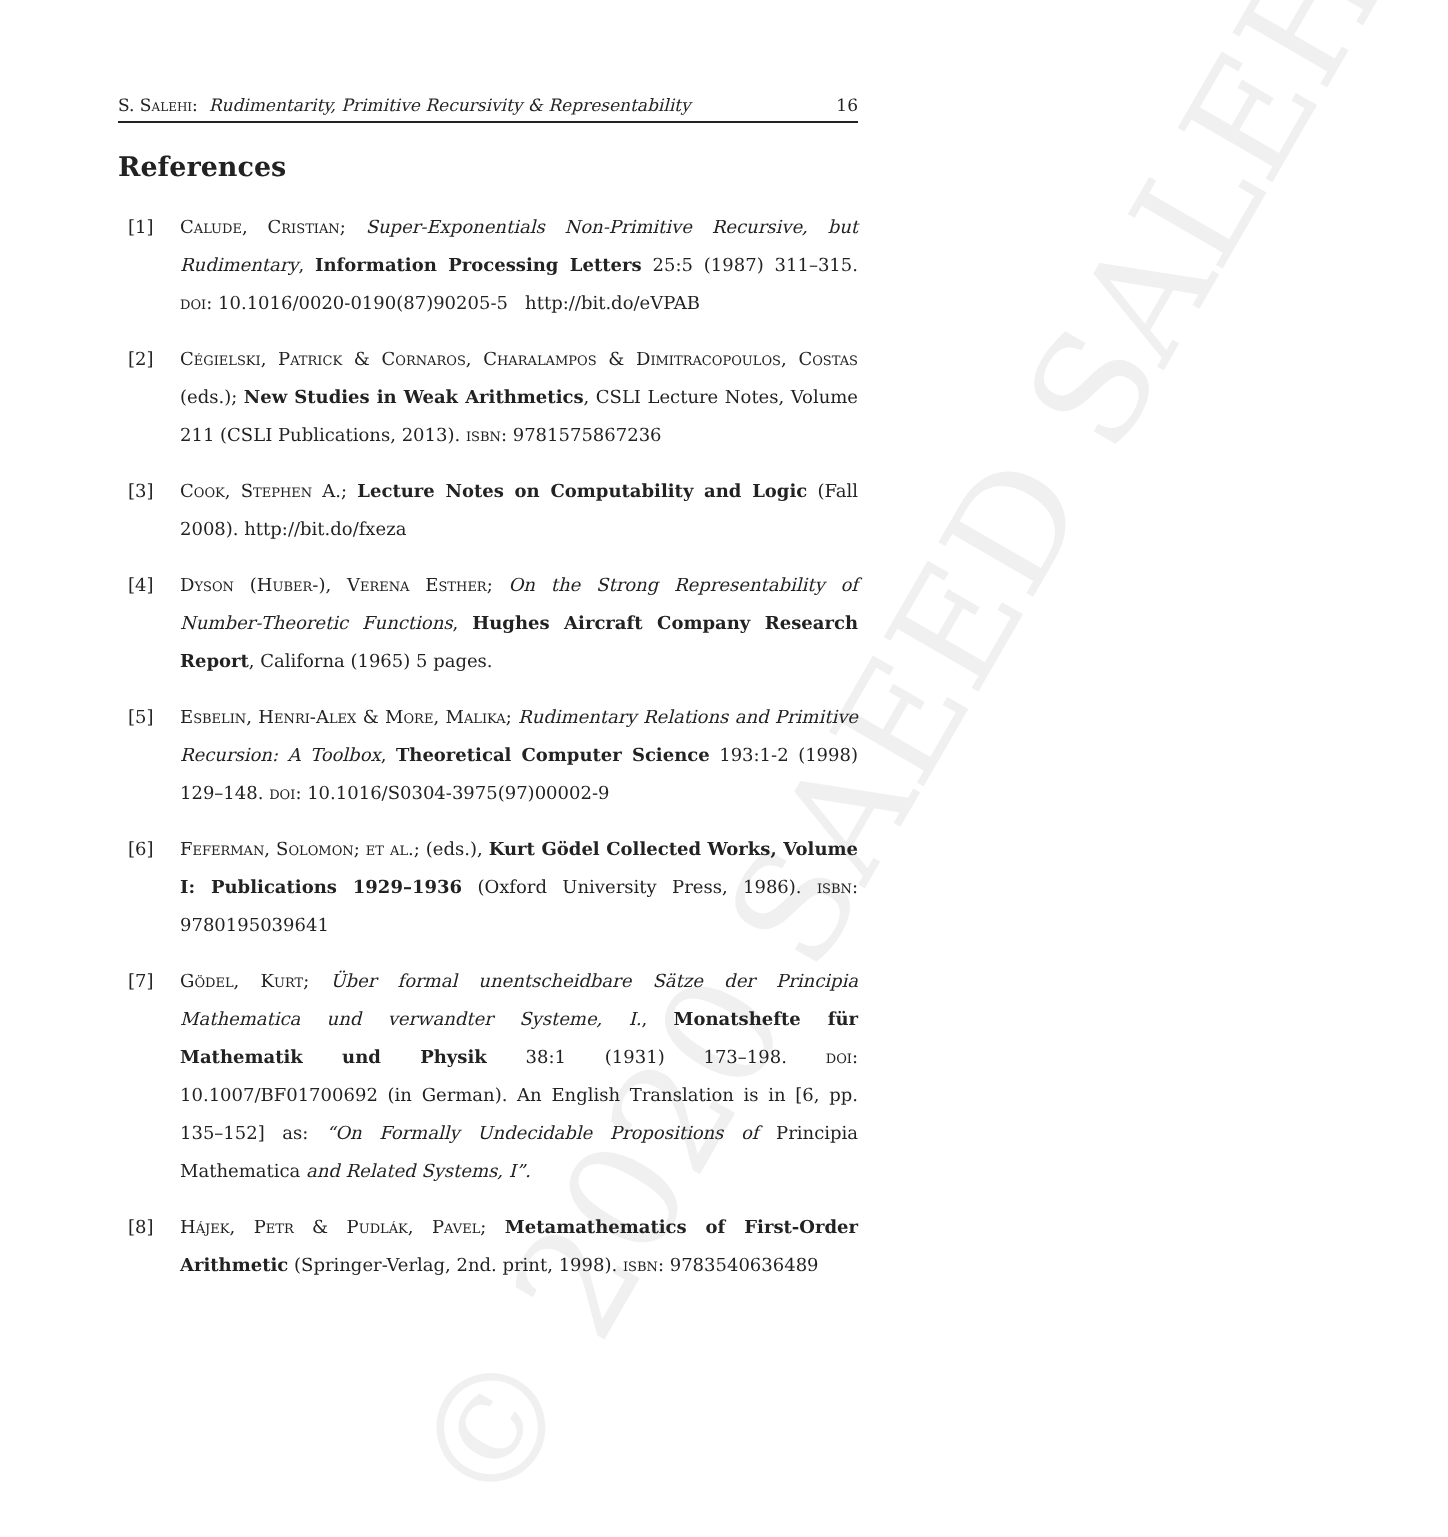© 2020 SAEED SALEHI
S. Salehi: Rudimentarity, Primitive Recursivity & Representability 16
References
[1] Calude, Cristian; Super-Exponentials Non-Primitive Recursive, but Rudimentary, Information Processing Letters 25:5 (1987) 311–315. doi: 10.1016/0020-0190(87)90205-5 http://bit.do/eVPAB
[2] Cégielski, Patrick & Cornaros, Charalampos & Dimitracopoulos, Costas (eds.); New Studies in Weak Arithmetics, CSLI Lecture Notes, Volume 211 (CSLI Publications, 2013). isbn: 9781575867236
[3] Cook, Stephen A.; Lecture Notes on Computability and Logic (Fall 2008). http://bit.do/fxeza
[4] Dyson (Huber-), Verena Esther; On the Strong Representability of Number-Theoretic Functions, Hughes Aircraft Company Research Report, Californa (1965) 5 pages.
[5] Esbelin, Henri-Alex & More, Malika; Rudimentary Relations and Primitive Recursion: A Toolbox, Theoretical Computer Science 193:1-2 (1998) 129–148. doi: 10.1016/S0304-3975(97)00002-9
[6] Feferman, Solomon; et al.; (eds.), Kurt Gödel Collected Works, Volume I: Publications 1929–1936 (Oxford University Press, 1986). isbn: 9780195039641
[7] Gödel, Kurt; Über formal unentscheidbare Sätze der Principia Mathematica und verwandter Systeme, I., Monatshefte für Mathematik und Physik 38:1 (1931) 173–198. doi: 10.1007/BF01700692 (in German). An English Translation is in [6, pp. 135–152] as: “On Formally Undecidable Propositions of Principia Mathematica and Related Systems, I”.
[8] Hájek, Petr & Pudlák, Pavel; Metamathematics of First-Order Arithmetic (Springer-Verlag, 2nd. print, 1998). isbn: 9783540636489